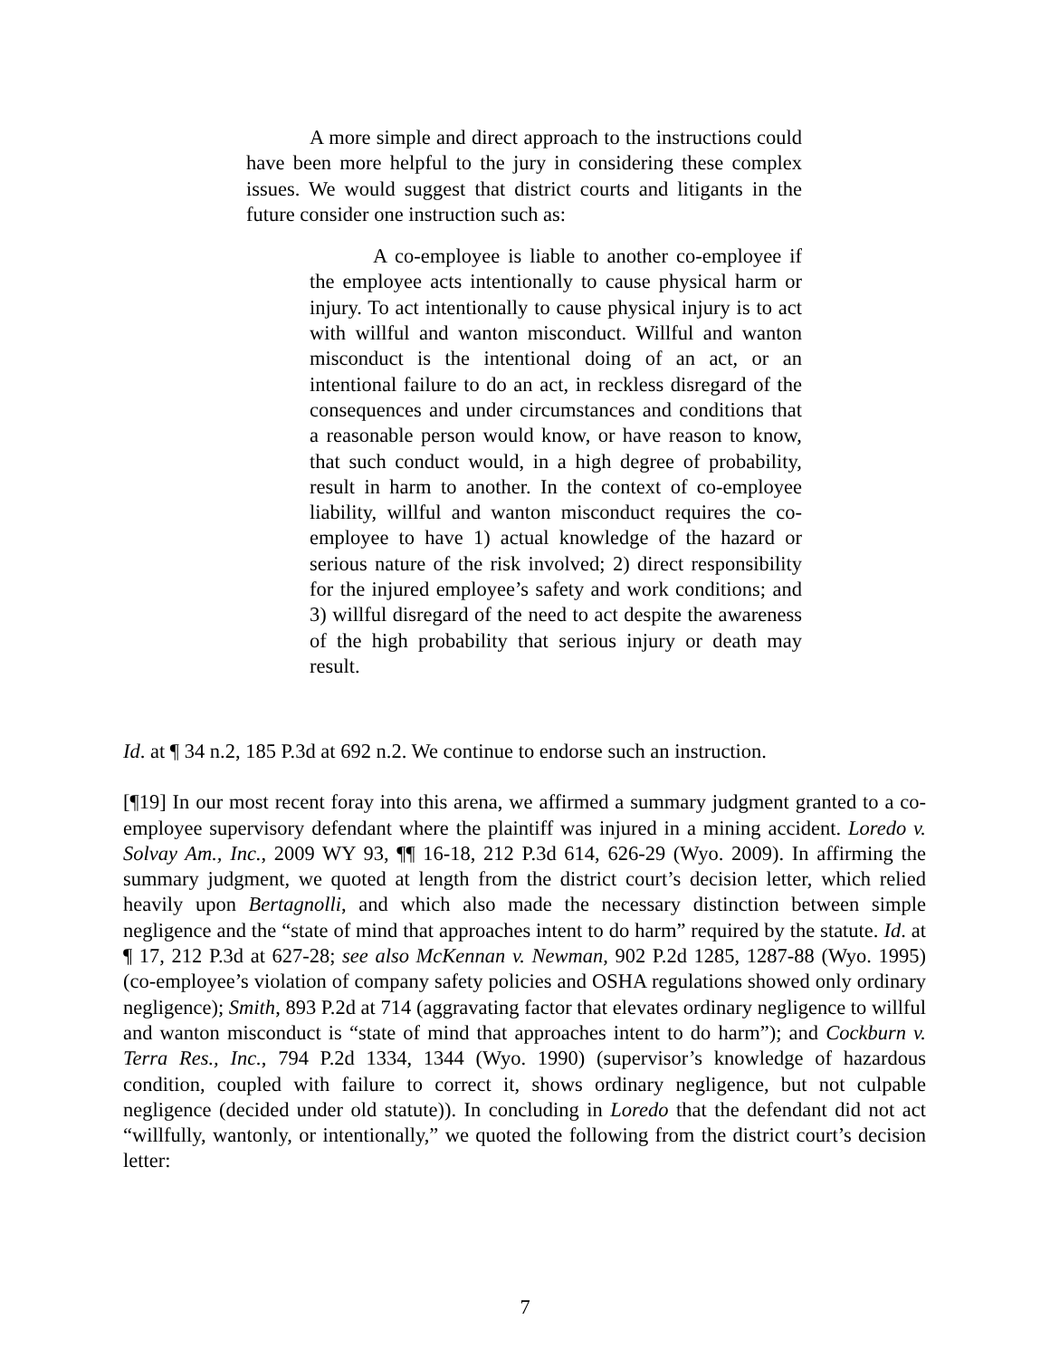A more simple and direct approach to the instructions could have been more helpful to the jury in considering these complex issues. We would suggest that district courts and litigants in the future consider one instruction such as:
A co-employee is liable to another co-employee if the employee acts intentionally to cause physical harm or injury. To act intentionally to cause physical injury is to act with willful and wanton misconduct. Willful and wanton misconduct is the intentional doing of an act, or an intentional failure to do an act, in reckless disregard of the consequences and under circumstances and conditions that a reasonable person would know, or have reason to know, that such conduct would, in a high degree of probability, result in harm to another. In the context of co-employee liability, willful and wanton misconduct requires the co-employee to have 1) actual knowledge of the hazard or serious nature of the risk involved; 2) direct responsibility for the injured employee’s safety and work conditions; and 3) willful disregard of the need to act despite the awareness of the high probability that serious injury or death may result.
Id. at ¶ 34 n.2, 185 P.3d at 692 n.2. We continue to endorse such an instruction.
[¶19] In our most recent foray into this arena, we affirmed a summary judgment granted to a co-employee supervisory defendant where the plaintiff was injured in a mining accident. Loredo v. Solvay Am., Inc., 2009 WY 93, ¶¶ 16-18, 212 P.3d 614, 626-29 (Wyo. 2009). In affirming the summary judgment, we quoted at length from the district court’s decision letter, which relied heavily upon Bertagnolli, and which also made the necessary distinction between simple negligence and the “state of mind that approaches intent to do harm” required by the statute. Id. at ¶ 17, 212 P.3d at 627-28; see also McKennan v. Newman, 902 P.2d 1285, 1287-88 (Wyo. 1995) (co-employee’s violation of company safety policies and OSHA regulations showed only ordinary negligence); Smith, 893 P.2d at 714 (aggravating factor that elevates ordinary negligence to willful and wanton misconduct is “state of mind that approaches intent to do harm”); and Cockburn v. Terra Res., Inc., 794 P.2d 1334, 1344 (Wyo. 1990) (supervisor’s knowledge of hazardous condition, coupled with failure to correct it, shows ordinary negligence, but not culpable negligence (decided under old statute)). In concluding in Loredo that the defendant did not act “willfully, wantonly, or intentionally,” we quoted the following from the district court’s decision letter:
7